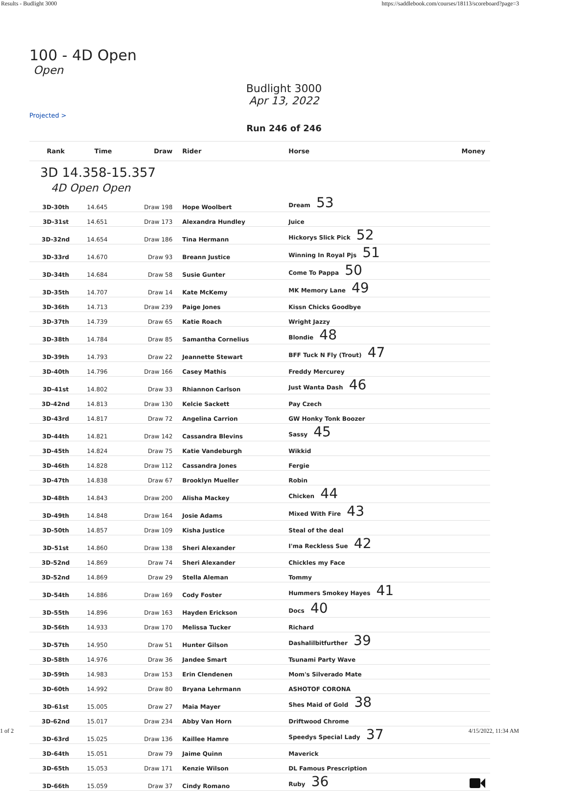Results - Budlight 3000 https://saddlebook.com/courses/18113/scoreboard?page=3
100 - 4D Open
Open
Budlight 3000
Apr 13, 2022
Projected >
Run 246 of 246
| Rank | Time | Draw | Rider | Horse | Money |
| --- | --- | --- | --- | --- | --- |
| 3D 14.358-15.357 4D Open Open | | | | | |
| 3D-30th | 14.645 | Draw 198 | Hope Woolbert | Dream 53 | |
| 3D-31st | 14.651 | Draw 173 | Alexandra Hundley | Juice | |
| 3D-32nd | 14.654 | Draw 186 | Tina Hermann | Hickorys Slick Pick 52 | |
| 3D-33rd | 14.670 | Draw 93 | Breann Justice | Winning In Royal Pjs 51 | |
| 3D-34th | 14.684 | Draw 58 | Susie Gunter | Come To Pappa 50 | |
| 3D-35th | 14.707 | Draw 14 | Kate McKemy | MK Memory Lane 49 | |
| 3D-36th | 14.713 | Draw 239 | Paige Jones | Kissn Chicks Goodbye | |
| 3D-37th | 14.739 | Draw 65 | Katie Roach | Wright Jazzy | |
| 3D-38th | 14.784 | Draw 85 | Samantha Cornelius | Blondie 48 | |
| 3D-39th | 14.793 | Draw 22 | Jeannette Stewart | BFF Tuck N Fly (Trout) 47 | |
| 3D-40th | 14.796 | Draw 166 | Casey Mathis | Freddy Mercurey | |
| 3D-41st | 14.802 | Draw 33 | Rhiannon Carlson | Just Wanta Dash 46 | |
| 3D-42nd | 14.813 | Draw 130 | Kelcie Sackett | Pay Czech | |
| 3D-43rd | 14.817 | Draw 72 | Angelina Carrion | GW Honky Tonk Boozer | |
| 3D-44th | 14.821 | Draw 142 | Cassandra Blevins | Sassy 45 | |
| 3D-45th | 14.824 | Draw 75 | Katie Vandeburgh | Wikkid | |
| 3D-46th | 14.828 | Draw 112 | Cassandra Jones | Fergie | |
| 3D-47th | 14.838 | Draw 67 | Brooklyn Mueller | Robin | |
| 3D-48th | 14.843 | Draw 200 | Alisha Mackey | Chicken 44 | |
| 3D-49th | 14.848 | Draw 164 | Josie Adams | Mixed With Fire 43 | |
| 3D-50th | 14.857 | Draw 109 | Kisha Justice | Steal of the deal | |
| 3D-51st | 14.860 | Draw 138 | Sheri Alexander | I'ma Reckless Sue 42 | |
| 3D-52nd | 14.869 | Draw 74 | Sheri Alexander | Chickles my Face | |
| 3D-52nd | 14.869 | Draw 29 | Stella Aleman | Tommy | |
| 3D-54th | 14.886 | Draw 169 | Cody Foster | Hummers Smokey Hayes 41 | |
| 3D-55th | 14.896 | Draw 163 | Hayden Erickson | Docs 40 | |
| 3D-56th | 14.933 | Draw 170 | Melissa Tucker | Richard | |
| 3D-57th | 14.950 | Draw 51 | Hunter Gilson | Dashalilbitfurther 39 | |
| 3D-58th | 14.976 | Draw 36 | Jandee Smart | Tsunami Party Wave | |
| 3D-59th | 14.983 | Draw 153 | Erin Clendenen | Mom's Silverado Mate | |
| 3D-60th | 14.992 | Draw 80 | Bryana Lehrmann | ASHOTOF CORONA | |
| 3D-61st | 15.005 | Draw 27 | Maia Mayer | Shes Maid of Gold 38 | |
| 3D-62nd | 15.017 | Draw 234 | Abby Van Horn | Driftwood Chrome | |
| 3D-63rd | 15.025 | Draw 136 | Kaillee Hamre | Speedys Special Lady 37 | |
| 3D-64th | 15.051 | Draw 79 | Jaime Quinn | Maverick | |
| 3D-65th | 15.053 | Draw 171 | Kenzie Wilson | DL Famous Prescription | |
| 3D-66th | 15.059 | Draw 37 | Cindy Romano | Ruby 36 | |
1 of 2 4/15/2022, 11:34 AM